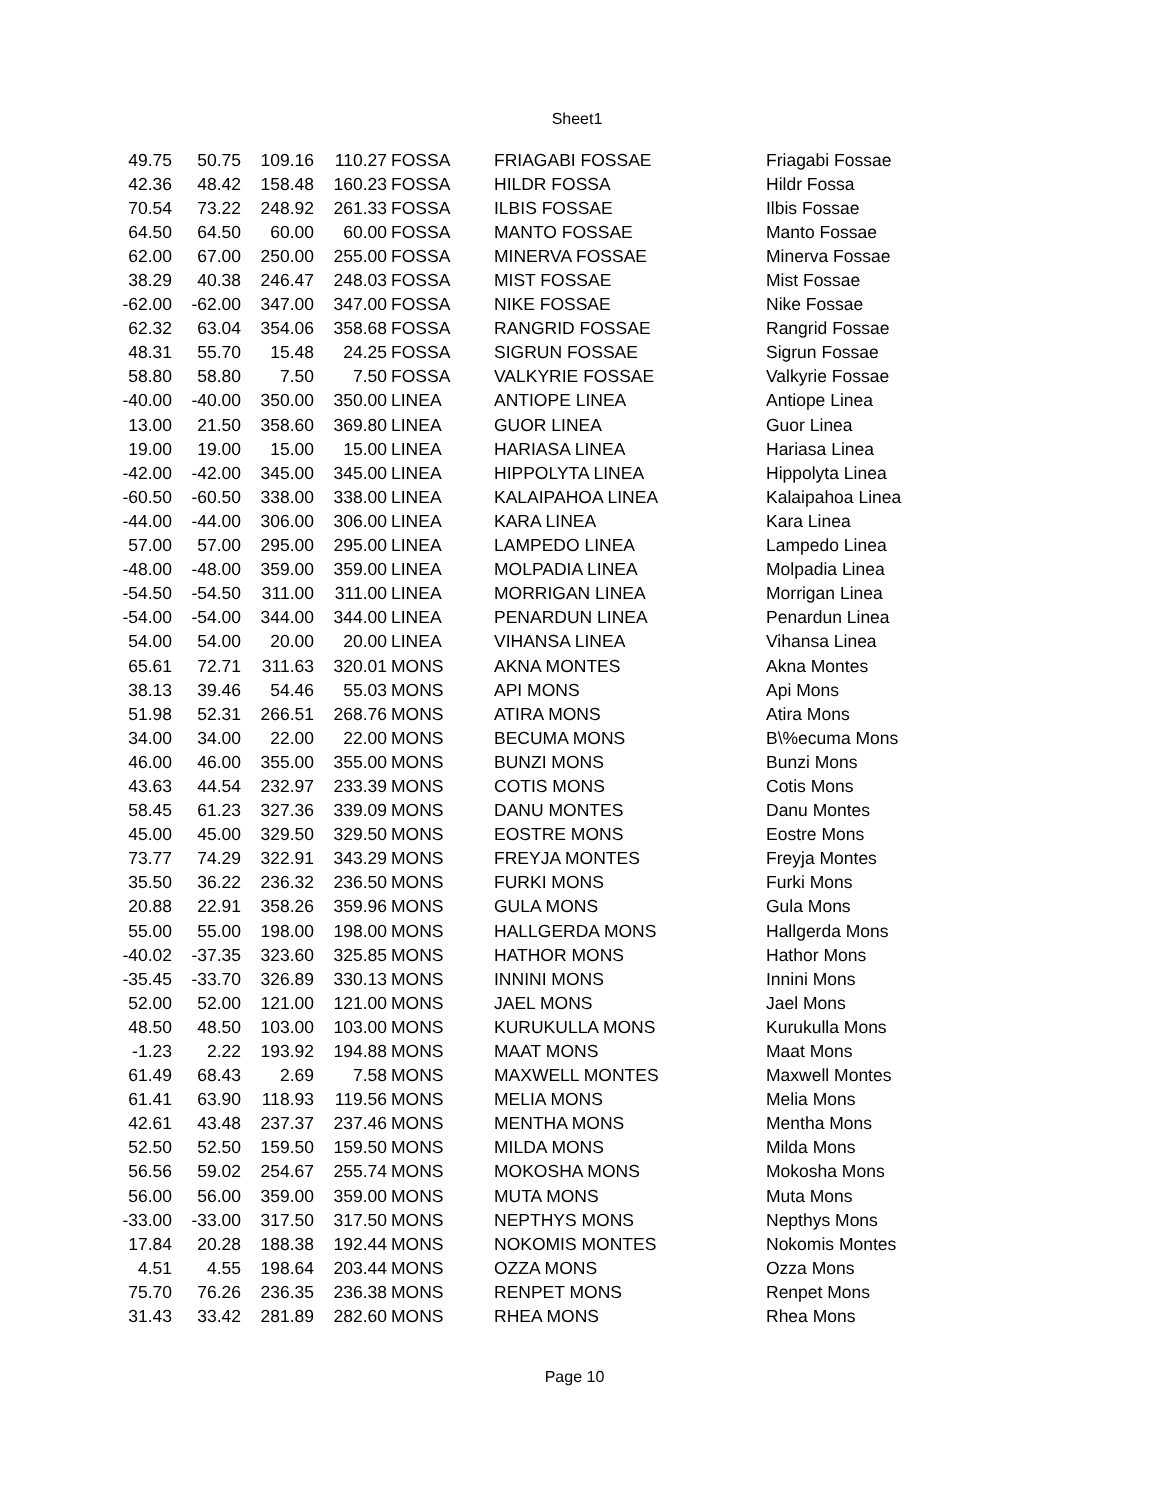Sheet1
| 49.75 | 50.75 | 109.16 | 110.27 | FOSSA | FRIAGABI FOSSAE | Friagabi Fossae |
| 42.36 | 48.42 | 158.48 | 160.23 | FOSSA | HILDR FOSSA | Hildr Fossa |
| 70.54 | 73.22 | 248.92 | 261.33 | FOSSA | ILBIS FOSSAE | Ilbis Fossae |
| 64.50 | 64.50 | 60.00 | 60.00 | FOSSA | MANTO FOSSAE | Manto Fossae |
| 62.00 | 67.00 | 250.00 | 255.00 | FOSSA | MINERVA FOSSAE | Minerva Fossae |
| 38.29 | 40.38 | 246.47 | 248.03 | FOSSA | MIST FOSSAE | Mist Fossae |
| -62.00 | -62.00 | 347.00 | 347.00 | FOSSA | NIKE FOSSAE | Nike Fossae |
| 62.32 | 63.04 | 354.06 | 358.68 | FOSSA | RANGRID FOSSAE | Rangrid Fossae |
| 48.31 | 55.70 | 15.48 | 24.25 | FOSSA | SIGRUN FOSSAE | Sigrun Fossae |
| 58.80 | 58.80 | 7.50 | 7.50 | FOSSA | VALKYRIE FOSSAE | Valkyrie Fossae |
| -40.00 | -40.00 | 350.00 | 350.00 | LINEA | ANTIOPE LINEA | Antiope Linea |
| 13.00 | 21.50 | 358.60 | 369.80 | LINEA | GUOR LINEA | Guor Linea |
| 19.00 | 19.00 | 15.00 | 15.00 | LINEA | HARIASA LINEA | Hariasa Linea |
| -42.00 | -42.00 | 345.00 | 345.00 | LINEA | HIPPOLYTA LINEA | Hippolyta Linea |
| -60.50 | -60.50 | 338.00 | 338.00 | LINEA | KALAIPAHOA LINEA | Kalaipahoa Linea |
| -44.00 | -44.00 | 306.00 | 306.00 | LINEA | KARA LINEA | Kara Linea |
| 57.00 | 57.00 | 295.00 | 295.00 | LINEA | LAMPEDO LINEA | Lampedo Linea |
| -48.00 | -48.00 | 359.00 | 359.00 | LINEA | MOLPADIA LINEA | Molpadia Linea |
| -54.50 | -54.50 | 311.00 | 311.00 | LINEA | MORRIGAN LINEA | Morrigan Linea |
| -54.00 | -54.00 | 344.00 | 344.00 | LINEA | PENARDUN LINEA | Penardun Linea |
| 54.00 | 54.00 | 20.00 | 20.00 | LINEA | VIHANSA LINEA | Vihansa Linea |
| 65.61 | 72.71 | 311.63 | 320.01 | MONS | AKNA MONTES | Akna Montes |
| 38.13 | 39.46 | 54.46 | 55.03 | MONS | API MONS | Api Mons |
| 51.98 | 52.31 | 266.51 | 268.76 | MONS | ATIRA MONS | Atira Mons |
| 34.00 | 34.00 | 22.00 | 22.00 | MONS | BECUMA MONS | B\%ecuma Mons |
| 46.00 | 46.00 | 355.00 | 355.00 | MONS | BUNZI MONS | Bunzi Mons |
| 43.63 | 44.54 | 232.97 | 233.39 | MONS | COTIS MONS | Cotis Mons |
| 58.45 | 61.23 | 327.36 | 339.09 | MONS | DANU MONTES | Danu Montes |
| 45.00 | 45.00 | 329.50 | 329.50 | MONS | EOSTRE MONS | Eostre Mons |
| 73.77 | 74.29 | 322.91 | 343.29 | MONS | FREYJA MONTES | Freyja Montes |
| 35.50 | 36.22 | 236.32 | 236.50 | MONS | FURKI MONS | Furki Mons |
| 20.88 | 22.91 | 358.26 | 359.96 | MONS | GULA MONS | Gula Mons |
| 55.00 | 55.00 | 198.00 | 198.00 | MONS | HALLGERDA MONS | Hallgerda Mons |
| -40.02 | -37.35 | 323.60 | 325.85 | MONS | HATHOR MONS | Hathor Mons |
| -35.45 | -33.70 | 326.89 | 330.13 | MONS | INNINI MONS | Innini Mons |
| 52.00 | 52.00 | 121.00 | 121.00 | MONS | JAEL MONS | Jael Mons |
| 48.50 | 48.50 | 103.00 | 103.00 | MONS | KURUKULLA MONS | Kurukulla Mons |
| -1.23 | 2.22 | 193.92 | 194.88 | MONS | MAAT MONS | Maat Mons |
| 61.49 | 68.43 | 2.69 | 7.58 | MONS | MAXWELL MONTES | Maxwell Montes |
| 61.41 | 63.90 | 118.93 | 119.56 | MONS | MELIA MONS | Melia Mons |
| 42.61 | 43.48 | 237.37 | 237.46 | MONS | MENTHA MONS | Mentha Mons |
| 52.50 | 52.50 | 159.50 | 159.50 | MONS | MILDA MONS | Milda Mons |
| 56.56 | 59.02 | 254.67 | 255.74 | MONS | MOKOSHA MONS | Mokosha Mons |
| 56.00 | 56.00 | 359.00 | 359.00 | MONS | MUTA MONS | Muta Mons |
| -33.00 | -33.00 | 317.50 | 317.50 | MONS | NEPTHYS MONS | Nepthys Mons |
| 17.84 | 20.28 | 188.38 | 192.44 | MONS | NOKOMIS MONTES | Nokomis Montes |
| 4.51 | 4.55 | 198.64 | 203.44 | MONS | OZZA MONS | Ozza Mons |
| 75.70 | 76.26 | 236.35 | 236.38 | MONS | RENPET MONS | Renpet Mons |
| 31.43 | 33.42 | 281.89 | 282.60 | MONS | RHEA MONS | Rhea Mons |
Page 10